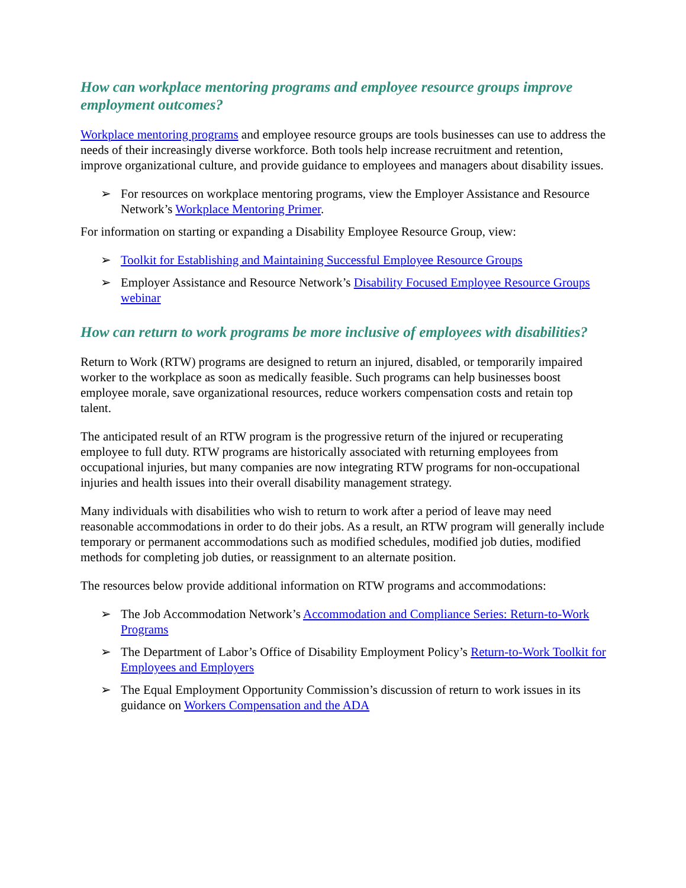How can workplace mentoring programs and employee resource groups improve employment outcomes?
Workplace mentoring programs and employee resource groups are tools businesses can use to address the needs of their increasingly diverse workforce. Both tools help increase recruitment and retention, improve organizational culture, and provide guidance to employees and managers about disability issues.
➢ For resources on workplace mentoring programs, view the Employer Assistance and Resource Network’s Workplace Mentoring Primer.
For information on starting or expanding a Disability Employee Resource Group, view:
➢ Toolkit for Establishing and Maintaining Successful Employee Resource Groups
➢ Employer Assistance and Resource Network’s Disability Focused Employee Resource Groups webinar
How can return to work programs be more inclusive of employees with disabilities?
Return to Work (RTW) programs are designed to return an injured, disabled, or temporarily impaired worker to the workplace as soon as medically feasible. Such programs can help businesses boost employee morale, save organizational resources, reduce workers compensation costs and retain top talent.
The anticipated result of an RTW program is the progressive return of the injured or recuperating employee to full duty. RTW programs are historically associated with returning employees from occupational injuries, but many companies are now integrating RTW programs for non-occupational injuries and health issues into their overall disability management strategy.
Many individuals with disabilities who wish to return to work after a period of leave may need reasonable accommodations in order to do their jobs. As a result, an RTW program will generally include temporary or permanent accommodations such as modified schedules, modified job duties, modified methods for completing job duties, or reassignment to an alternate position.
The resources below provide additional information on RTW programs and accommodations:
➢ The Job Accommodation Network’s Accommodation and Compliance Series: Return-to-Work Programs
➢ The Department of Labor’s Office of Disability Employment Policy’s Return-to-Work Toolkit for Employees and Employers
➢ The Equal Employment Opportunity Commission’s discussion of return to work issues in its guidance on Workers Compensation and the ADA